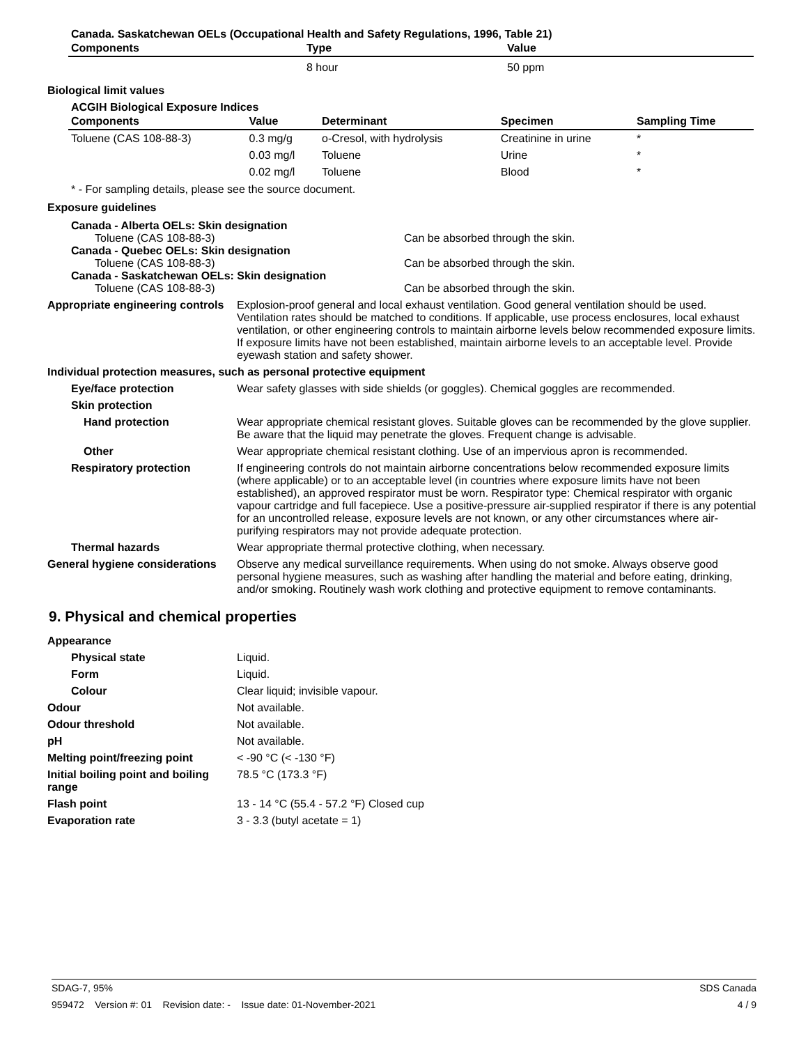Canada. Saskatchewan OELs (Occupational Health and Safety Regulations, 1996, Table 21)
| Components | Type | Value |
| --- | --- | --- |
| | 8 hour | 50 ppm |
Biological limit values
ACGIH Biological Exposure Indices
| Components | Value | Determinant | Specimen | Sampling Time |
| --- | --- | --- | --- | --- |
| Toluene (CAS 108-88-3) | 0.3 mg/g | o-Cresol, with hydrolysis | Creatinine in urine | * |
| | 0.03 mg/l | Toluene | Urine | * |
| | 0.02 mg/l | Toluene | Blood | * |
* - For sampling details, please see the source document.
Exposure guidelines
Canada - Alberta OELs: Skin designation
Toluene (CAS 108-88-3) Can be absorbed through the skin.
Canada - Quebec OELs: Skin designation
Toluene (CAS 108-88-3) Can be absorbed through the skin.
Canada - Saskatchewan OELs: Skin designation
Toluene (CAS 108-88-3) Can be absorbed through the skin.
Appropriate engineering controls
Explosion-proof general and local exhaust ventilation. Good general ventilation should be used. Ventilation rates should be matched to conditions. If applicable, use process enclosures, local exhaust ventilation, or other engineering controls to maintain airborne levels below recommended exposure limits. If exposure limits have not been established, maintain airborne levels to an acceptable level. Provide eyewash station and safety shower.
Individual protection measures, such as personal protective equipment
Eye/face protection Wear safety glasses with side shields (or goggles). Chemical goggles are recommended.
Skin protection
Hand protection Wear appropriate chemical resistant gloves. Suitable gloves can be recommended by the glove supplier. Be aware that the liquid may penetrate the gloves. Frequent change is advisable.
Other Wear appropriate chemical resistant clothing. Use of an impervious apron is recommended.
Respiratory protection If engineering controls do not maintain airborne concentrations below recommended exposure limits (where applicable) or to an acceptable level (in countries where exposure limits have not been established), an approved respirator must be worn. Respirator type: Chemical respirator with organic vapour cartridge and full facepiece. Use a positive-pressure air-supplied respirator if there is any potential for an uncontrolled release, exposure levels are not known, or any other circumstances where air-purifying respirators may not provide adequate protection.
Thermal hazards Wear appropriate thermal protective clothing, when necessary.
General hygiene considerations
Observe any medical surveillance requirements. When using do not smoke. Always observe good personal hygiene measures, such as washing after handling the material and before eating, drinking, and/or smoking. Routinely wash work clothing and protective equipment to remove contaminants.
9. Physical and chemical properties
Appearance
Physical state Liquid.
Form Liquid.
Colour Clear liquid; invisible vapour.
Odour Not available.
Odour threshold Not available.
pH Not available.
Melting point/freezing point < -90 °C (< -130 °F)
Initial boiling point and boiling range
78.5 °C (173.3 °F)
Flash point 13 - 14 °C (55.4 - 57.2 °F) Closed cup
Evaporation rate 3 - 3.3 (butyl acetate = 1)
SDAG-7, 95% SDS Canada
959472 Version #: 01 Revision date: - Issue date: 01-November-2021 4 / 9